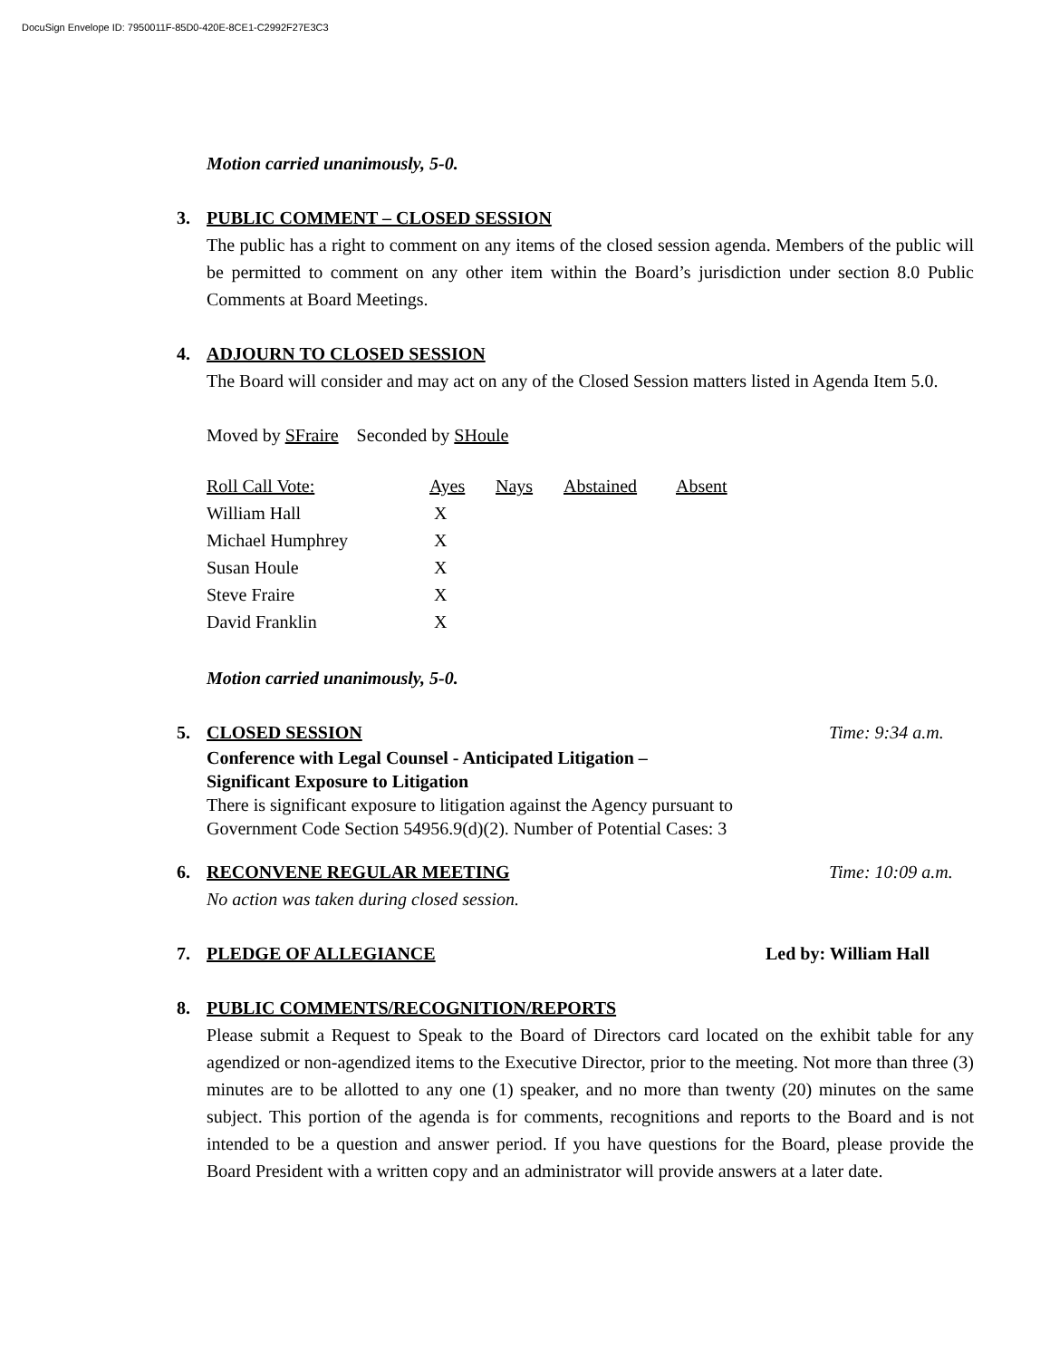DocuSign Envelope ID: 7950011F-85D0-420E-8CE1-C2992F27E3C3
Motion carried unanimously, 5-0.
3. PUBLIC COMMENT – CLOSED SESSION
The public has a right to comment on any items of the closed session agenda. Members of the public will be permitted to comment on any other item within the Board’s jurisdiction under section 8.0 Public Comments at Board Meetings.
4. ADJOURN TO CLOSED SESSION
The Board will consider and may act on any of the Closed Session matters listed in Agenda Item 5.0.
Moved by SFraire Seconded by SHoule
| Roll Call Vote: | Ayes | Nays | Abstained | Absent |
| William Hall | X | | | |
| Michael Humphrey | X | | | |
| Susan Houle | X | | | |
| Steve Fraire | X | | | |
| David Franklin | X | | | |
Motion carried unanimously, 5-0.
5. CLOSED SESSION Time: 9:34 a.m.
Conference with Legal Counsel - Anticipated Litigation –
Significant Exposure to Litigation
There is significant exposure to litigation against the Agency pursuant to
Government Code Section 54956.9(d)(2). Number of Potential Cases: 3
6. RECONVENE REGULAR MEETING Time: 10:09 a.m.
No action was taken during closed session.
7. PLEDGE OF ALLEGIANCE Led by: William Hall
8. PUBLIC COMMENTS/RECOGNITION/REPORTS
Please submit a Request to Speak to the Board of Directors card located on the exhibit table for any agendized or non-agendized items to the Executive Director, prior to the meeting. Not more than three (3) minutes are to be allotted to any one (1) speaker, and no more than twenty (20) minutes on the same subject. This portion of the agenda is for comments, recognitions and reports to the Board and is not intended to be a question and answer period. If you have questions for the Board, please provide the Board President with a written copy and an administrator will provide answers at a later date.